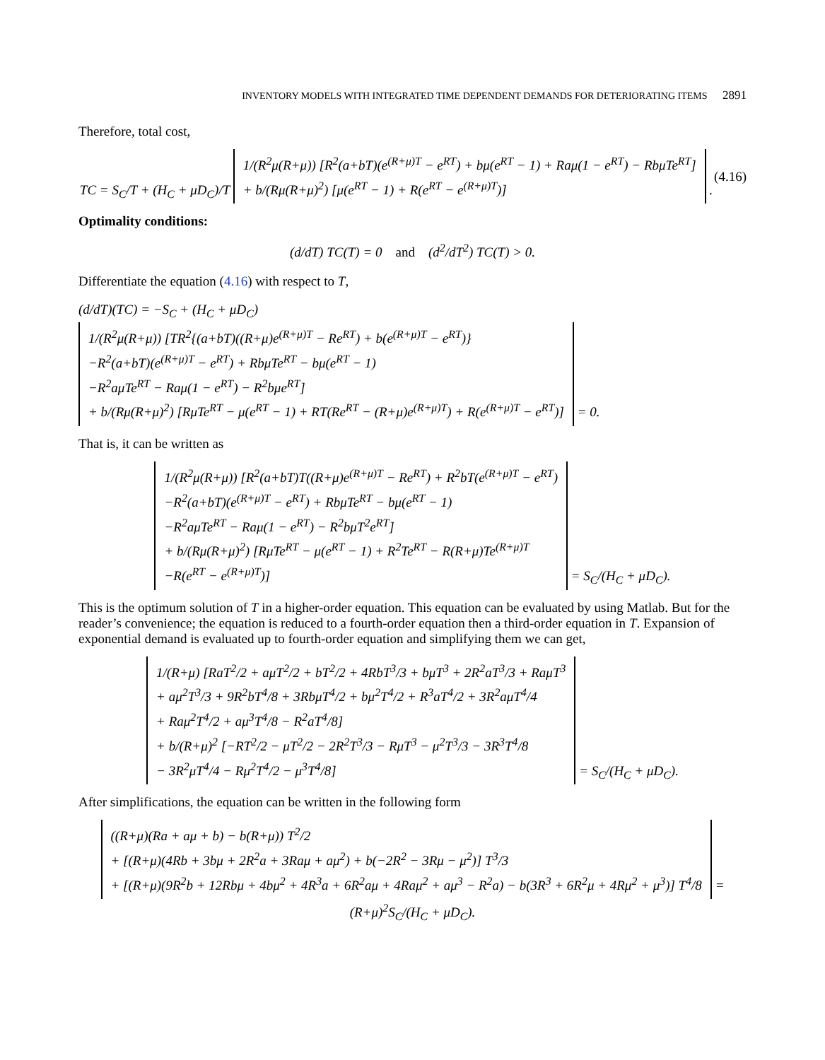INVENTORY MODELS WITH INTEGRATED TIME DEPENDENT DEMANDS FOR DETERIORATING ITEMS 2891
Therefore, total cost,
TC = S<sub>C</sub>/T + (H<sub>C</sub> + μD<sub>C</sub>)/T 1/(R<sup>2</sup>μ(R+μ)) [R<sup>2</sup>(a+bT)(e<sup>(R+μ)T</sup> − e<sup>RT</sup>) + bμ(e<sup>RT</sup> − 1) + Raμ(1 − e<sup>RT</sup>) − RbμTe<sup>RT</sup>]
+ b/(Rμ(R+μ)<sup>2</sup>) [μ(e<sup>RT</sup> − 1) + R(e<sup>RT</sup> − e<sup>(R+μ)T</sup>)] .
(4.16)
Optimality conditions:
(d/dT) TC(T) = 0 and (d<sup>2</sup>/dT<sup>2</sup>) TC(T) > 0.
Differentiate the equation (4.16) with respect to T,
(d/dT)(TC) = −S<sub>C</sub> + (H<sub>C</sub> + μD<sub>C</sub>)
1/(R<sup>2</sup>μ(R+μ)) [TR<sup>2</sup>{(a+bT)((R+μ)e<sup>(R+μ)T</sup> − Re<sup>RT</sup>) + b(e<sup>(R+μ)T</sup> − e<sup>RT</sup>)}
−R<sup>2</sup>(a+bT)(e<sup>(R+μ)T</sup> − e<sup>RT</sup>) + RbμTe<sup>RT</sup> − bμ(e<sup>RT</sup> − 1)
−R<sup>2</sup>aμTe<sup>RT</sup> − Raμ(1 − e<sup>RT</sup>) − R<sup>2</sup>bμe<sup>RT</sup>]
+ b/(Rμ(R+μ)<sup>2</sup>) [RμTe<sup>RT</sup> − μ(e<sup>RT</sup> − 1) + RT(Re<sup>RT</sup> − (R+μ)e<sup>(R+μ)T</sup>) + R(e<sup>(R+μ)T</sup> − e<sup>RT</sup>)] = 0.
That is, it can be written as
1/(R<sup>2</sup>μ(R+μ)) [R<sup>2</sup>(a+bT)T((R+μ)e<sup>(R+μ)T</sup> − Re<sup>RT</sup>) + R<sup>2</sup>bT(e<sup>(R+μ)T</sup> − e<sup>RT</sup>)
−R<sup>2</sup>(a+bT)(e<sup>(R+μ)T</sup> − e<sup>RT</sup>) + RbμTe<sup>RT</sup> − bμ(e<sup>RT</sup> − 1)
−R<sup>2</sup>aμTe<sup>RT</sup> − Raμ(1 − e<sup>RT</sup>) − R<sup>2</sup>bμT<sup>2</sup>e<sup>RT</sup>]
+ b/(Rμ(R+μ)<sup>2</sup>) [RμTe<sup>RT</sup> − μ(e<sup>RT</sup> − 1) + R<sup>2</sup>Te<sup>RT</sup> − R(R+μ)Te<sup>(R+μ)T</sup>
−R(e<sup>RT</sup> − e<sup>(R+μ)T</sup>)] = S<sub>C</sub>/(H<sub>C</sub> + μD<sub>C</sub>).
This is the optimum solution of T in a higher-order equation. This equation can be evaluated by using Matlab. But for the reader’s convenience; the equation is reduced to a fourth-order equation then a third-order equation in T. Expansion of exponential demand is evaluated up to fourth-order equation and simplifying them we can get,
1/(R+μ) [RaT<sup>2</sup>/2 + aμT<sup>2</sup>/2 + bT<sup>2</sup>/2 + 4RbT<sup>3</sup>/3 + bμT<sup>3</sup> + 2R<sup>2</sup>aT<sup>3</sup>/3 + RaμT<sup>3</sup>
+ aμ<sup>2</sup>T<sup>3</sup>/3 + 9R<sup>2</sup>bT<sup>4</sup>/8 + 3RbμT<sup>4</sup>/2 + bμ<sup>2</sup>T<sup>4</sup>/2 + R<sup>3</sup>aT<sup>4</sup>/2 + 3R<sup>2</sup>aμT<sup>4</sup>/4
+ Raμ<sup>2</sup>T<sup>4</sup>/2 + aμ<sup>3</sup>T<sup>4</sup>/8 − R<sup>2</sup>aT<sup>4</sup>/8]
+ b/(R+μ)<sup>2</sup> [−RT<sup>2</sup>/2 − μT<sup>2</sup>/2 − 2R<sup>2</sup>T<sup>3</sup>/3 − RμT<sup>3</sup> − μ<sup>2</sup>T<sup>3</sup>/3 − 3R<sup>3</sup>T<sup>4</sup>/8
− 3R<sup>2</sup>μT<sup>4</sup>/4 − Rμ<sup>2</sup>T<sup>4</sup>/2 − μ<sup>3</sup>T<sup>4</sup>/8] = S<sub>C</sub>/(H<sub>C</sub> + μD<sub>C</sub>).
After simplifications, the equation can be written in the following form
((R+μ)(Ra + aμ + b) − b(R+μ)) T<sup>2</sup>/2
+ [(R+μ)(4Rb + 3bμ + 2R<sup>2</sup>a + 3Raμ + aμ<sup>2</sup>) + b(−2R<sup>2</sup> − 3Rμ − μ<sup>2</sup>)] T<sup>3</sup>/3
+ [(R+μ)(9R<sup>2</sup>b + 12Rbμ + 4bμ<sup>2</sup> + 4R<sup>3</sup>a + 6R<sup>2</sup>aμ + 4Raμ<sup>2</sup> + aμ<sup>3</sup> − R<sup>2</sup>a) − b(3R<sup>3</sup> + 6R<sup>2</sup>μ + 4Rμ<sup>2</sup> + μ<sup>3</sup>)] T<sup>4</sup>/8 = (R+μ)<sup>2</sup>S<sub>C</sub>/(H<sub>C</sub> + μD<sub>C</sub>).